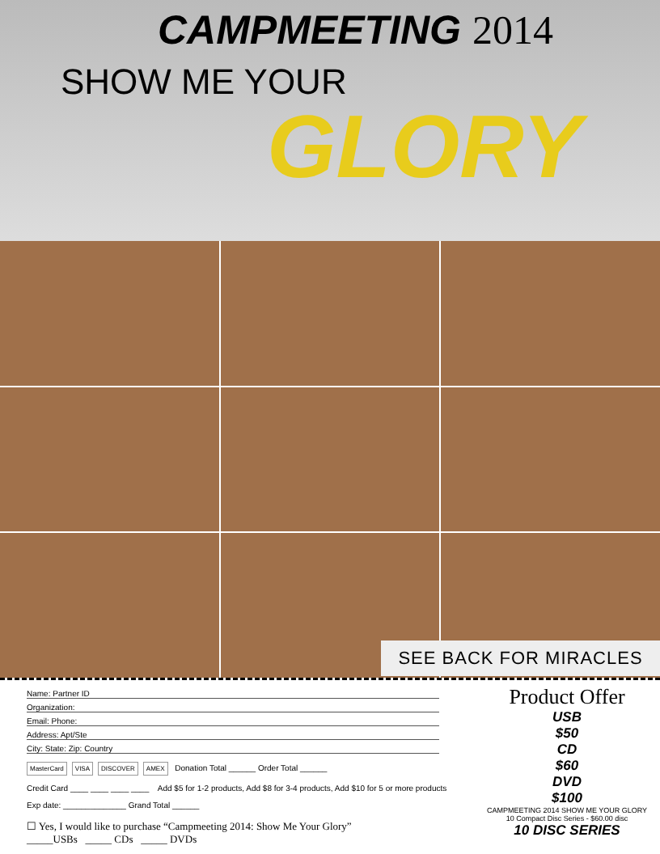CAMPMEETING 2014
SHOW ME YOUR
GLORY
SEE BACK FOR MIRACLES
Name: Partner ID
Organization:
Email: Phone:
Address: Apt/Ste
City: State: Zip: Country
MasterCard VISA DISCOVER AMEX Donation Total ______ Order Total ______
Credit Card ____ ____ ____ ____ Add $5 for 1-2 products, Add $8 for 3-4 products, Add $10 for 5 or more products
Exp date: ______________ Grand Total ______
☐ Yes, I would like to purchase “Campmeeting 2014: Show Me Your Glory”
_____USBs _____ CDs _____ DVDs
Product Offer
USB
$50
CD
$60
DVD
$100
CAMPMEETING 2014 SHOW ME YOUR GLORY
10 Compact Disc Series - $60.00 disc
10 DISC SERIES